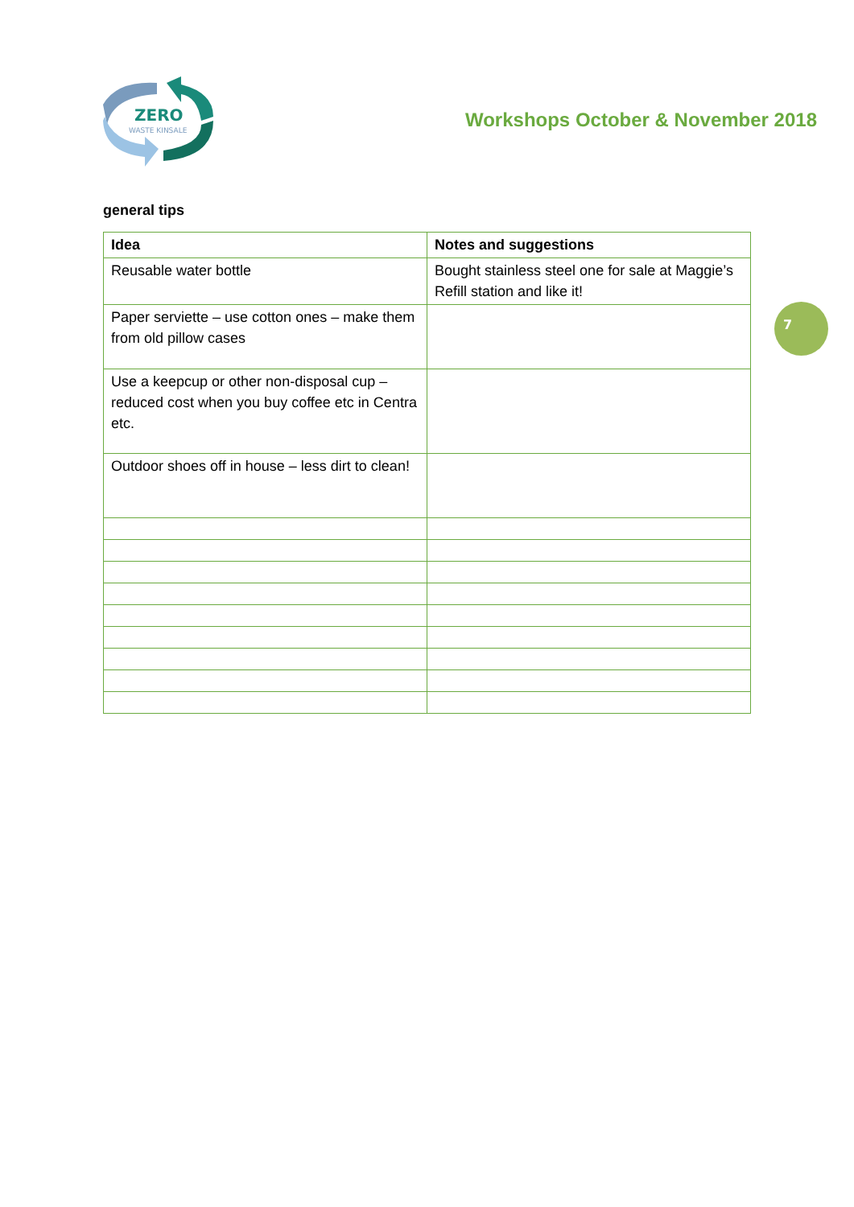ZERO
WASTE KINSALE
Workshops October & November 2018
7
general tips
| Idea | Notes and suggestions |
| --- | --- |
| Reusable water bottle | Bought stainless steel one for sale at Maggie’s Refill station and like it! |
| Paper serviette – use cotton ones – make them from old pillow cases | |
| Use a keepcup or other non-disposal cup – reduced cost when you buy coffee etc in Centra etc. | |
| Outdoor shoes off in house – less dirt to clean! | |